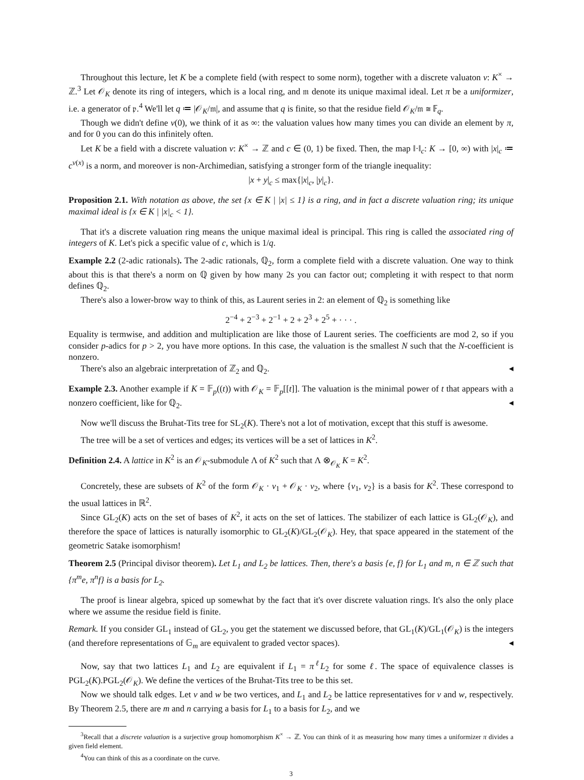Throughout this lecture, let K be a complete field (with respect to some norm), together with a discrete valuaton v: K<sup>×</sup> → ℤ.<sup>3</sup> Let 𝒪<sub>K</sub> denote its ring of integers, which is a local ring, and 𝔪 denote its unique maximal ideal. Let π be a uniformizer, i.e. a generator of 𝔭.<sup>4</sup> We'll let q ≔ |𝒪<sub>K</sub>/𝔪|, and assume that q is finite, so that the residue field 𝒪<sub>K</sub>/𝔪 ≅ 𝔽<sub>q</sub>.
Though we didn't define v(0), we think of it as ∞: the valuation values how many times you can divide an element by π, and for 0 you can do this infinitely often.
Let K be a field with a discrete valuation v: K<sup>×</sup> → ℤ and c ∈ (0, 1) be fixed. Then, the map ‖·‖<sub>c</sub>: K → [0, ∞) with |x|<sub>c</sub> ≔ c<sup>v(x)</sup> is a norm, and moreover is non-Archimedian, satisfying a stronger form of the triangle inequality:
|x + y|<sub>c</sub> ≤ max{|x|<sub>c</sub>, |y|<sub>c</sub>}.
Proposition 2.1. With notation as above, the set {x ∈ K | |x| ≤ 1} is a ring, and in fact a discrete valuation ring; its unique maximal ideal is {x ∈ K | |x|<sub>c</sub> < 1}.
That it's a discrete valuation ring means the unique maximal ideal is principal. This ring is called the associated ring of integers of K. Let's pick a specific value of c, which is 1/q.
Example 2.2 (2-adic rationals). The 2-adic rationals, ℚ<sub>2</sub>, form a complete field with a discrete valuation. One way to think about this is that there's a norm on ℚ given by how many 2s you can factor out; completing it with respect to that norm defines ℚ<sub>2</sub>.
There's also a lower-brow way to think of this, as Laurent series in 2: an element of ℚ<sub>2</sub> is something like
2<sup>−4</sup> + 2<sup>−3</sup> + 2<sup>−1</sup> + 2 + 2<sup>3</sup> + 2<sup>5</sup> + · · · .
Equality is termwise, and addition and multiplication are like those of Laurent series. The coefficients are mod 2, so if you consider p-adics for p > 2, you have more options. In this case, the valuation is the smallest N such that the N-coefficient is nonzero.
There's also an algebraic interpretation of ℤ<sub>2</sub> and ℚ<sub>2</sub>. ◂
Example 2.3. Another example if K = 𝔽<sub>p</sub>((t)) with 𝒪<sub>K</sub> = 𝔽<sub>p</sub>[[t]]. The valuation is the minimal power of t that appears with a nonzero coefficient, like for ℚ<sub>2</sub>. ◂
Now we'll discuss the Bruhat-Tits tree for SL<sub>2</sub>(K). There's not a lot of motivation, except that this stuff is awesome.
The tree will be a set of vertices and edges; its vertices will be a set of lattices in K<sup>2</sup>.
Definition 2.4. A lattice in K<sup>2</sup> is an 𝒪<sub>K</sub>-submodule Λ of K<sup>2</sup> such that Λ ⊗<sub>𝒪<sub>K</sub></sub> K = K<sup>2</sup>.
Concretely, these are subsets of K<sup>2</sup> of the form 𝒪<sub>K</sub> · v<sub>1</sub> + 𝒪<sub>K</sub> · v<sub>2</sub>, where {v<sub>1</sub>, v<sub>2</sub>} is a basis for K<sup>2</sup>. These correspond to the usual lattices in ℝ<sup>2</sup>.
Since GL<sub>2</sub>(K) acts on the set of bases of K<sup>2</sup>, it acts on the set of lattices. The stabilizer of each lattice is GL<sub>2</sub>(𝒪<sub>K</sub>), and therefore the space of lattices is naturally isomorphic to GL<sub>2</sub>(K)/GL<sub>2</sub>(𝒪<sub>K</sub>). Hey, that space appeared in the statement of the geometric Satake isomorphism!
Theorem 2.5 (Principal divisor theorem). Let L<sub>1</sub> and L<sub>2</sub> be lattices. Then, there's a basis {e, f} for L<sub>1</sub> and m, n ∈ ℤ such that {π<sup>m</sup>e, π<sup>n</sup>f} is a basis for L<sub>2</sub>.
The proof is linear algebra, spiced up somewhat by the fact that it's over discrete valuation rings. It's also the only place where we assume the residue field is finite.
Remark. If you consider GL<sub>1</sub> instead of GL<sub>2</sub>, you get the statement we discussed before, that GL<sub>1</sub>(K)/GL<sub>1</sub>(𝒪<sub>K</sub>) is the integers (and therefore representations of 𝔾<sub>m</sub> are equivalent to graded vector spaces). ◂
Now, say that two lattices L<sub>1</sub> and L<sub>2</sub> are equivalent if L<sub>1</sub> = π<sup>ℓ</sup>L<sub>2</sub> for some ℓ. The space of equivalence classes is PGL<sub>2</sub>(K).PGL<sub>2</sub>(𝒪<sub>K</sub>). We define the vertices of the Bruhat-Tits tree to be this set.
Now we should talk edges. Let v and w be two vertices, and L<sub>1</sub> and L<sub>2</sub> be lattice representatives for v and w, respectively. By Theorem 2.5, there are m and n carrying a basis for L<sub>1</sub> to a basis for L<sub>2</sub>, and we
<sup>3</sup> Recall that a discrete valuation is a surjective group homomorphism K<sup>×</sup> → ℤ. You can think of it as measuring how many times a uniformizer π divides a given field element.
<sup>4</sup> You can think of this as a coordinate on the curve.
3